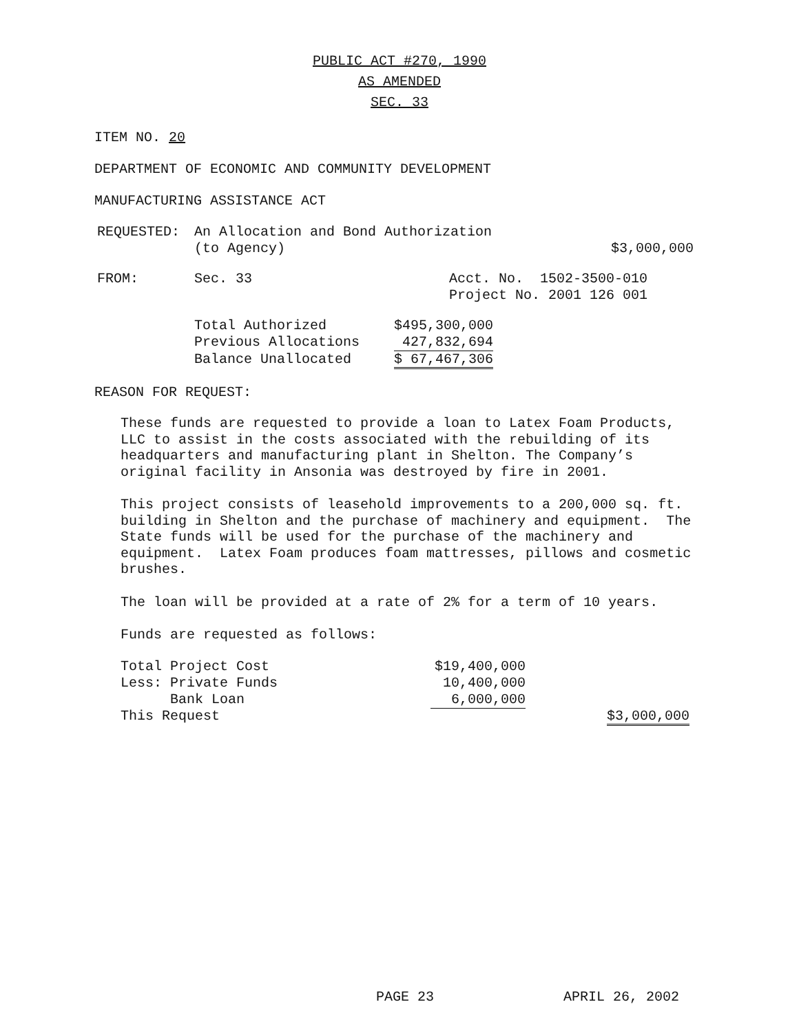PUBLIC ACT #270, 1990
AS AMENDED
SEC. 33
ITEM NO. 20
DEPARTMENT OF ECONOMIC AND COMMUNITY DEVELOPMENT
MANUFACTURING ASSISTANCE ACT
| REQUESTED: | An Allocation and Bond Authorization (to Agency) | $3,000,000 |
| FROM: | Sec. 33 | Acct. No. 1502-3500-010 Project No. 2001 126 001 |
| Total Authorized | $495,300,000 |
| Previous Allocations | 427,832,694 |
| Balance Unallocated | $ 67,467,306 |
REASON FOR REQUEST:
These funds are requested to provide a loan to Latex Foam Products, LLC to assist in the costs associated with the rebuilding of its headquarters and manufacturing plant in Shelton. The Company’s original facility in Ansonia was destroyed by fire in 2001.
This project consists of leasehold improvements to a 200,000 sq. ft. building in Shelton and the purchase of machinery and equipment. The State funds will be used for the purchase of the machinery and equipment. Latex Foam produces foam mattresses, pillows and cosmetic brushes.
The loan will be provided at a rate of 2% for a term of 10 years.
Funds are requested as follows:
| Total Project Cost | $19,400,000 | |
| Less: Private Funds | 10,400,000 | |
| Bank Loan | 6,000,000 | |
| This Request | | $3,000,000 |
PAGE 23 APRIL 26, 2002